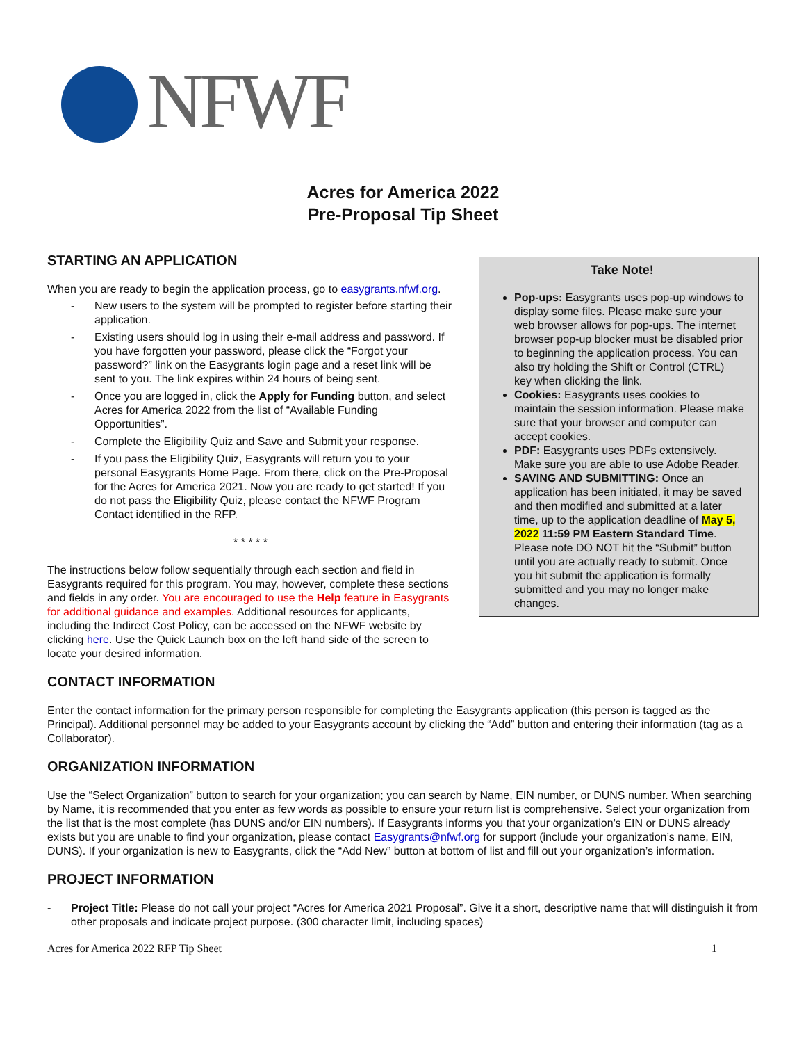NFWF
Acres for America 2022
Pre-Proposal Tip Sheet
STARTING AN APPLICATION
When you are ready to begin the application process, go to easygrants.nfwf.org.
- New users to the system will be prompted to register before starting their application.
- Existing users should log in using their e-mail address and password. If you have forgotten your password, please click the “Forgot your password?” link on the Easygrants login page and a reset link will be sent to you. The link expires within 24 hours of being sent.
- Once you are logged in, click the Apply for Funding button, and select Acres for America 2022 from the list of “Available Funding Opportunities”.
- Complete the Eligibility Quiz and Save and Submit your response.
- If you pass the Eligibility Quiz, Easygrants will return you to your personal Easygrants Home Page. From there, click on the Pre-Proposal for the Acres for America 2021. Now you are ready to get started! If you do not pass the Eligibility Quiz, please contact the NFWF Program Contact identified in the RFP.
* * * * *
The instructions below follow sequentially through each section and field in Easygrants required for this program. You may, however, complete these sections and fields in any order. You are encouraged to use the Help feature in Easygrants for additional guidance and examples. Additional resources for applicants, including the Indirect Cost Policy, can be accessed on the NFWF website by clicking here. Use the Quick Launch box on the left hand side of the screen to locate your desired information.
Take Note!
Pop-ups: Easygrants uses pop-up windows to display some files. Please make sure your web browser allows for pop-ups. The internet browser pop-up blocker must be disabled prior to beginning the application process. You can also try holding the Shift or Control (CTRL) key when clicking the link.
Cookies: Easygrants uses cookies to maintain the session information. Please make sure that your browser and computer can accept cookies.
PDF: Easygrants uses PDFs extensively. Make sure you are able to use Adobe Reader.
SAVING AND SUBMITTING: Once an application has been initiated, it may be saved and then modified and submitted at a later time, up to the application deadline of May 5, 2022 11:59 PM Eastern Standard Time. Please note DO NOT hit the “Submit” button until you are actually ready to submit. Once you hit submit the application is formally submitted and you may no longer make changes.
CONTACT INFORMATION
Enter the contact information for the primary person responsible for completing the Easygrants application (this person is tagged as the Principal). Additional personnel may be added to your Easygrants account by clicking the “Add” button and entering their information (tag as a Collaborator).
ORGANIZATION INFORMATION
Use the “Select Organization” button to search for your organization; you can search by Name, EIN number, or DUNS number. When searching by Name, it is recommended that you enter as few words as possible to ensure your return list is comprehensive. Select your organization from the list that is the most complete (has DUNS and/or EIN numbers). If Easygrants informs you that your organization’s EIN or DUNS already exists but you are unable to find your organization, please contact Easygrants@nfwf.org for support (include your organization’s name, EIN, DUNS). If your organization is new to Easygrants, click the “Add New” button at bottom of list and fill out your organization’s information.
PROJECT INFORMATION
- Project Title: Please do not call your project “Acres for America 2021 Proposal”. Give it a short, descriptive name that will distinguish it from other proposals and indicate project purpose. (300 character limit, including spaces)
Acres for America 2022 RFP Tip Sheet 1